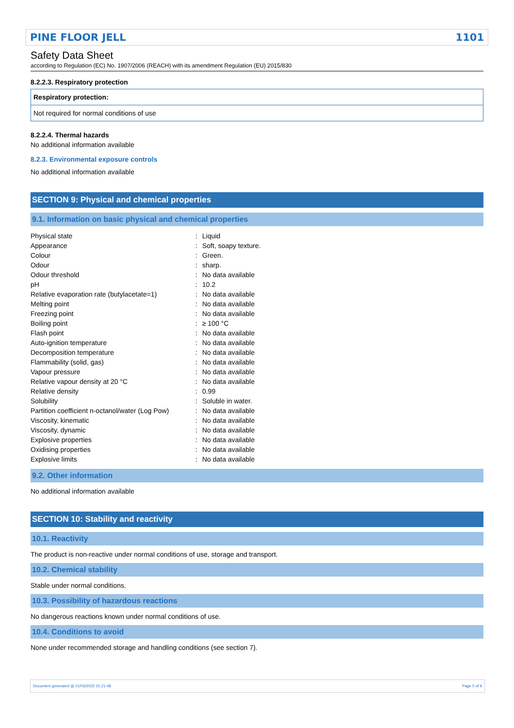PINE FLOOR JELL 1101
Safety Data Sheet
according to Regulation (EC) No. 1907/2006 (REACH) with its amendment Regulation (EU) 2015/830
8.2.2.3. Respiratory protection
Respiratory protection:
Not required for normal conditions of use
8.2.2.4. Thermal hazards
No additional information available
8.2.3. Environmental exposure controls
No additional information available
SECTION 9: Physical and chemical properties
9.1. Information on basic physical and chemical properties
| Physical state | : | Liquid |
| Appearance | : | Soft, soapy texture. |
| Colour | : | Green. |
| Odour | : | sharp. |
| Odour threshold | : | No data available |
| pH | : | 10.2 |
| Relative evaporation rate (butylacetate=1) | : | No data available |
| Melting point | : | No data available |
| Freezing point | : | No data available |
| Boiling point | : | ≥ 100 °C |
| Flash point | : | No data available |
| Auto-ignition temperature | : | No data available |
| Decomposition temperature | : | No data available |
| Flammability (solid, gas) | : | No data available |
| Vapour pressure | : | No data available |
| Relative vapour density at 20 °C | : | No data available |
| Relative density | : | 0.99 |
| Solubility | : | Soluble in water. |
| Partition coefficient n-octanol/water (Log Pow) | : | No data available |
| Viscosity, kinematic | : | No data available |
| Viscosity, dynamic | : | No data available |
| Explosive properties | : | No data available |
| Oxidising properties | : | No data available |
| Explosive limits | : | No data available |
9.2. Other information
No additional information available
SECTION 10: Stability and reactivity
10.1. Reactivity
The product is non-reactive under normal conditions of use, storage and transport.
10.2. Chemical stability
Stable under normal conditions.
10.3. Possibility of hazardous reactions
No dangerous reactions known under normal conditions of use.
10.4. Conditions to avoid
None under recommended storage and handling conditions (see section 7).
Document generated @ 01/03/2022 15:21:48 Page 5 of 9